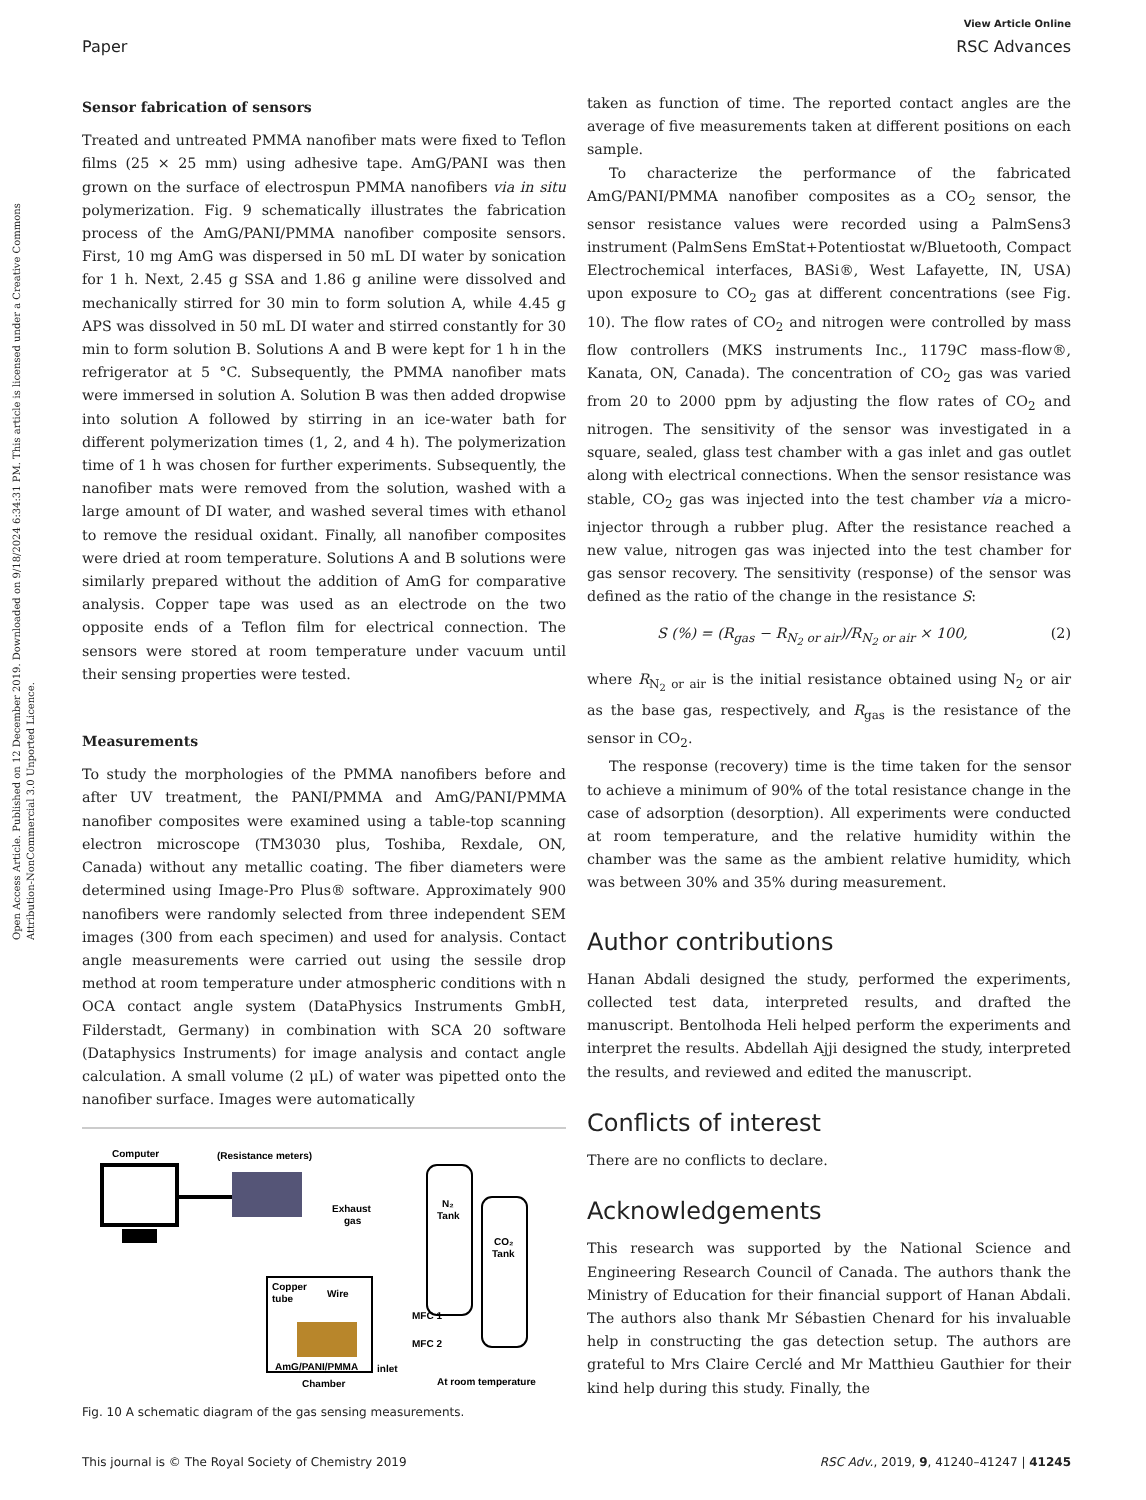View Article Online
Paper RSC Advances
Open Access Article. Published on 12 December 2019. Downloaded on 9/18/2024 6:34:31 PM. This article is licensed under a Creative Commons Attribution-NonCommercial 3.0 Unported Licence.
Sensor fabrication of sensors
Treated and untreated PMMA nanofiber mats were fixed to Teflon films (25 × 25 mm) using adhesive tape. AmG/PANI was then grown on the surface of electrospun PMMA nanofibers via in situ polymerization. Fig. 9 schematically illustrates the fabrication process of the AmG/PANI/PMMA nanofiber composite sensors. First, 10 mg AmG was dispersed in 50 mL DI water by sonication for 1 h. Next, 2.45 g SSA and 1.86 g aniline were dissolved and mechanically stirred for 30 min to form solution A, while 4.45 g APS was dissolved in 50 mL DI water and stirred constantly for 30 min to form solution B. Solutions A and B were kept for 1 h in the refrigerator at 5 °C. Subsequently, the PMMA nanofiber mats were immersed in solution A. Solution B was then added dropwise into solution A followed by stirring in an ice-water bath for different polymerization times (1, 2, and 4 h). The polymerization time of 1 h was chosen for further experiments. Subsequently, the nanofiber mats were removed from the solution, washed with a large amount of DI water, and washed several times with ethanol to remove the residual oxidant. Finally, all nanofiber composites were dried at room temperature. Solutions A and B solutions were similarly prepared without the addition of AmG for comparative analysis. Copper tape was used as an electrode on the two opposite ends of a Teflon film for electrical connection. The sensors were stored at room temperature under vacuum until their sensing properties were tested.
Measurements
To study the morphologies of the PMMA nanofibers before and after UV treatment, the PANI/PMMA and AmG/PANI/PMMA nanofiber composites were examined using a table-top scanning electron microscope (TM3030 plus, Toshiba, Rexdale, ON, Canada) without any metallic coating. The fiber diameters were determined using Image-Pro Plus® software. Approximately 900 nanofibers were randomly selected from three independent SEM images (300 from each specimen) and used for analysis. Contact angle measurements were carried out using the sessile drop method at room temperature under atmospheric conditions with n OCA contact angle system (DataPhysics Instruments GmbH, Filderstadt, Germany) in combination with SCA 20 software (Dataphysics Instruments) for image analysis and contact angle calculation. A small volume (2 μL) of water was pipetted onto the nanofiber surface. Images were automatically
Computer
(Resistance meters)
Exhaust
gas
N₂
Tank
CO₂
Tank
Copper
tube
Wire
AmG/PANI/PMMA
Chamber
inlet
MFC 1
MFC 2
At room temperature
Fig. 10 A schematic diagram of the gas sensing measurements.
taken as function of time. The reported contact angles are the average of five measurements taken at different positions on each sample.
To characterize the performance of the fabricated AmG/PANI/PMMA nanofiber composites as a CO<sub>2</sub> sensor, the sensor resistance values were recorded using a PalmSens3 instrument (PalmSens EmStat+Potentiostat w/Bluetooth, Compact Electrochemical interfaces, BASi®, West Lafayette, IN, USA) upon exposure to CO<sub>2</sub> gas at different concentrations (see Fig. 10). The flow rates of CO<sub>2</sub> and nitrogen were controlled by mass flow controllers (MKS instruments Inc., 1179C mass-flow®, Kanata, ON, Canada). The concentration of CO<sub>2</sub> gas was varied from 20 to 2000 ppm by adjusting the flow rates of CO<sub>2</sub> and nitrogen. The sensitivity of the sensor was investigated in a square, sealed, glass test chamber with a gas inlet and gas outlet along with electrical connections. When the sensor resistance was stable, CO<sub>2</sub> gas was injected into the test chamber via a micro-injector through a rubber plug. After the resistance reached a new value, nitrogen gas was injected into the test chamber for gas sensor recovery. The sensitivity (response) of the sensor was defined as the ratio of the change in the resistance S:
S (%) = (R<sub>gas</sub> − R<sub>N<sub>2</sub> or air</sub>)/R<sub>N<sub>2</sub> or air</sub> × 100, (2)
where R<sub>N<sub>2</sub> or air</sub> is the initial resistance obtained using N<sub>2</sub> or air as the base gas, respectively, and R<sub>gas</sub> is the resistance of the sensor in CO<sub>2</sub>.
The response (recovery) time is the time taken for the sensor to achieve a minimum of 90% of the total resistance change in the case of adsorption (desorption). All experiments were conducted at room temperature, and the relative humidity within the chamber was the same as the ambient relative humidity, which was between 30% and 35% during measurement.
Author contributions
Hanan Abdali designed the study, performed the experiments, collected test data, interpreted results, and drafted the manuscript. Bentolhoda Heli helped perform the experiments and interpret the results. Abdellah Ajji designed the study, interpreted the results, and reviewed and edited the manuscript.
Conflicts of interest
There are no conflicts to declare.
Acknowledgements
This research was supported by the National Science and Engineering Research Council of Canada. The authors thank the Ministry of Education for their financial support of Hanan Abdali. The authors also thank Mr Sébastien Chenard for his invaluable help in constructing the gas detection setup. The authors are grateful to Mrs Claire Cerclé and Mr Matthieu Gauthier for their kind help during this study. Finally, the
This journal is © The Royal Society of Chemistry 2019 RSC Adv., 2019, 9, 41240–41247 | 41245